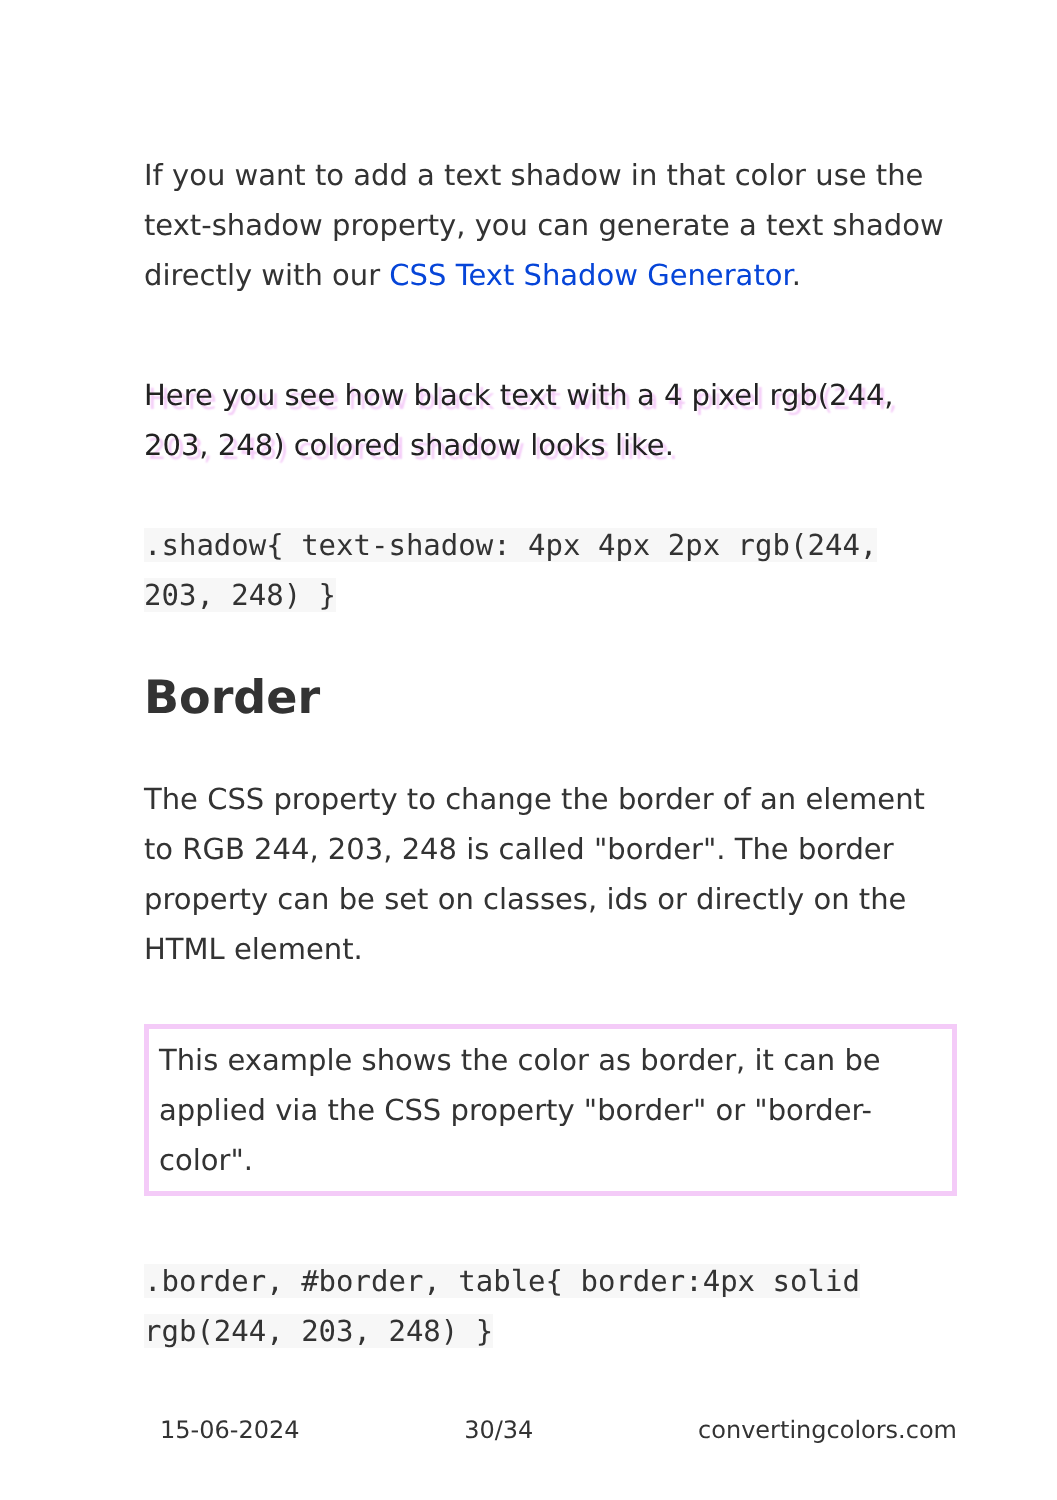If you want to add a text shadow in that color use the text-shadow property, you can generate a text shadow directly with our CSS Text Shadow Generator.
Here you see how black text with a 4 pixel rgb(244, 203, 248) colored shadow looks like.
.shadow{ text-shadow: 4px 4px 2px rgb(244, 203, 248) }
Border
The CSS property to change the border of an element to RGB 244, 203, 248 is called "border". The border property can be set on classes, ids or directly on the HTML element.
This example shows the color as border, it can be applied via the CSS property "border" or "border-color".
.border, #border, table{ border:4px solid rgb(244, 203, 248) }
15-06-2024 30/34 convertingcolors.com